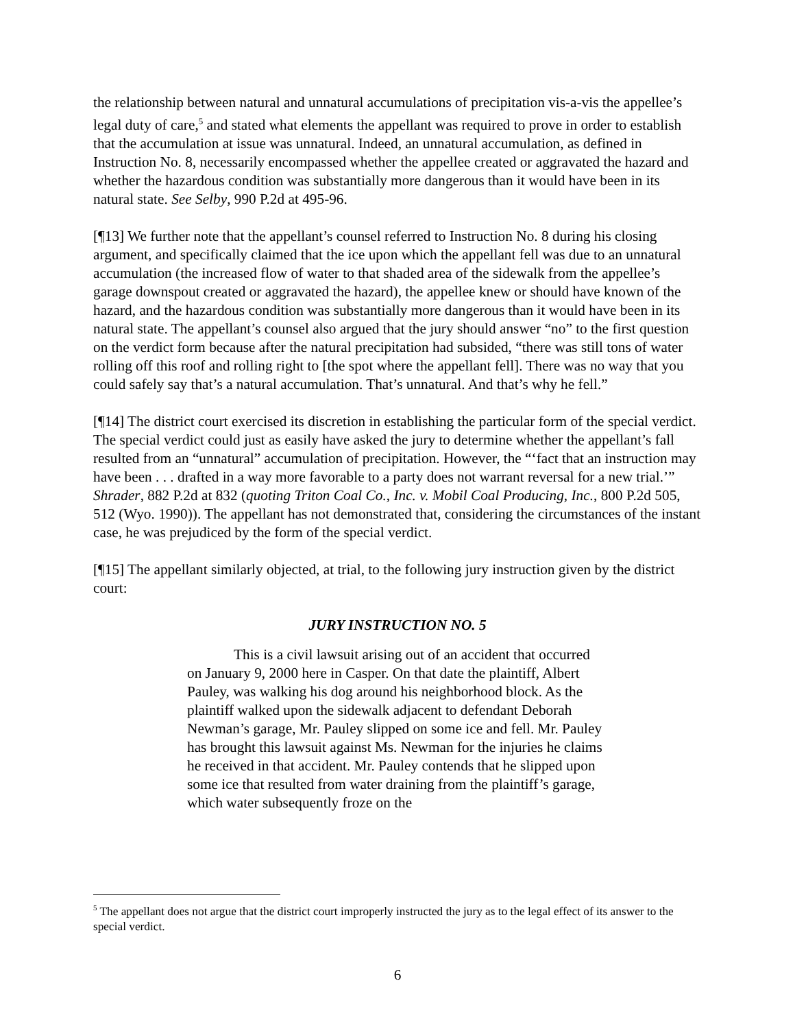the relationship between natural and unnatural accumulations of precipitation vis-a-vis the appellee’s legal duty of care,<sup>5</sup> and stated what elements the appellant was required to prove in order to establish that the accumulation at issue was unnatural. Indeed, an unnatural accumulation, as defined in Instruction No. 8, necessarily encompassed whether the appellee created or aggravated the hazard and whether the hazardous condition was substantially more dangerous than it would have been in its natural state. See Selby, 990 P.2d at 495-96.
[¶13] We further note that the appellant’s counsel referred to Instruction No. 8 during his closing argument, and specifically claimed that the ice upon which the appellant fell was due to an unnatural accumulation (the increased flow of water to that shaded area of the sidewalk from the appellee’s garage downspout created or aggravated the hazard), the appellee knew or should have known of the hazard, and the hazardous condition was substantially more dangerous than it would have been in its natural state. The appellant’s counsel also argued that the jury should answer “no” to the first question on the verdict form because after the natural precipitation had subsided, “there was still tons of water rolling off this roof and rolling right to [the spot where the appellant fell]. There was no way that you could safely say that’s a natural accumulation. That’s unnatural. And that’s why he fell.”
[¶14] The district court exercised its discretion in establishing the particular form of the special verdict. The special verdict could just as easily have asked the jury to determine whether the appellant’s fall resulted from an “unnatural” accumulation of precipitation. However, the “‘fact that an instruction may have been . . . drafted in a way more favorable to a party does not warrant reversal for a new trial.’” Shrader, 882 P.2d at 832 (quoting Triton Coal Co., Inc. v. Mobil Coal Producing, Inc., 800 P.2d 505, 512 (Wyo. 1990)). The appellant has not demonstrated that, considering the circumstances of the instant case, he was prejudiced by the form of the special verdict.
[¶15] The appellant similarly objected, at trial, to the following jury instruction given by the district court:
JURY INSTRUCTION NO. 5
This is a civil lawsuit arising out of an accident that occurred on January 9, 2000 here in Casper. On that date the plaintiff, Albert Pauley, was walking his dog around his neighborhood block. As the plaintiff walked upon the sidewalk adjacent to defendant Deborah Newman’s garage, Mr. Pauley slipped on some ice and fell. Mr. Pauley has brought this lawsuit against Ms. Newman for the injuries he claims he received in that accident. Mr. Pauley contends that he slipped upon some ice that resulted from water draining from the plaintiff’s garage, which water subsequently froze on the
<sup>5</sup> The appellant does not argue that the district court improperly instructed the jury as to the legal effect of its answer to the special verdict.
6